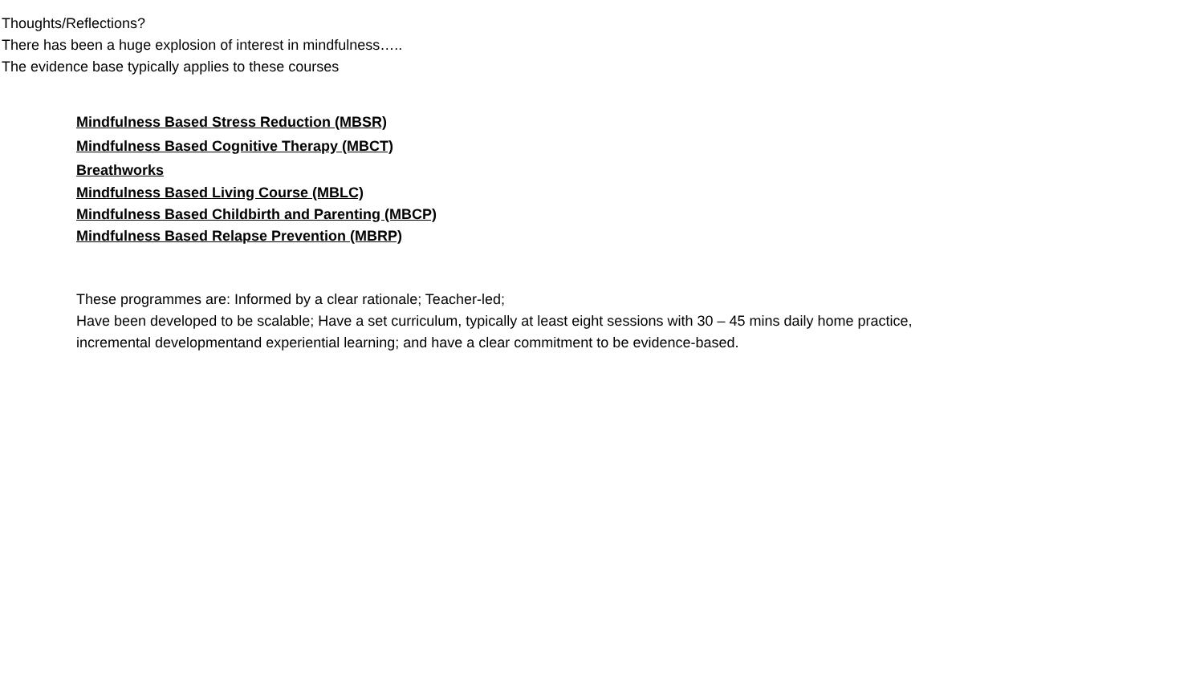Thoughts/Reflections?
There has been a huge explosion of interest in mindfulness…..
The evidence base typically applies to these courses
Mindfulness Based Stress Reduction (MBSR)
Mindfulness Based Cognitive Therapy (MBCT)
Breathworks
Mindfulness Based Living Course (MBLC)
Mindfulness Based Childbirth and Parenting (MBCP)
Mindfulness Based Relapse Prevention (MBRP)
These programmes are: Informed by a clear rationale; Teacher-led;
Have been developed to be scalable; Have a set curriculum, typically at least eight sessions with 30 – 45 mins daily home practice,
incremental developmentand experiential learning; and have a clear commitment to be evidence-based.